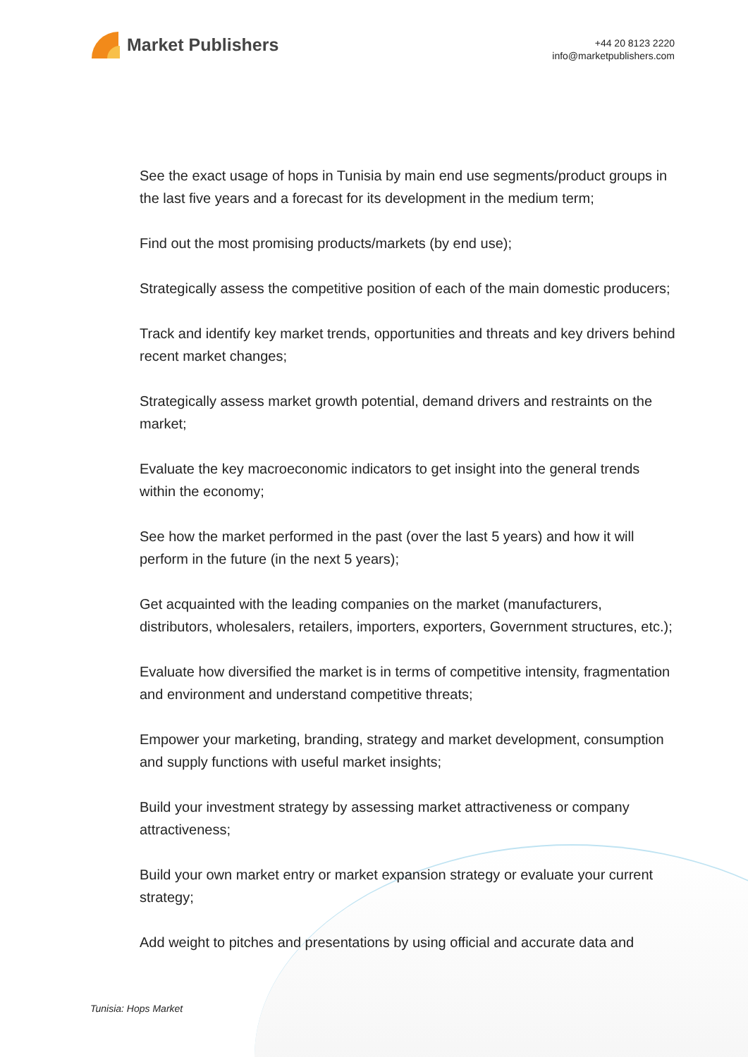Market Publishers
+44 20 8123 2220
info@marketpublishers.com
See the exact usage of hops in Tunisia by main end use segments/product groups in the last five years and a forecast for its development in the medium term;
Find out the most promising products/markets (by end use);
Strategically assess the competitive position of each of the main domestic producers;
Track and identify key market trends, opportunities and threats and key drivers behind recent market changes;
Strategically assess market growth potential, demand drivers and restraints on the market;
Evaluate the key macroeconomic indicators to get insight into the general trends within the economy;
See how the market performed in the past (over the last 5 years) and how it will perform in the future (in the next 5 years);
Get acquainted with the leading companies on the market (manufacturers, distributors, wholesalers, retailers, importers, exporters, Government structures, etc.);
Evaluate how diversified the market is in terms of competitive intensity, fragmentation and environment and understand competitive threats;
Empower your marketing, branding, strategy and market development, consumption and supply functions with useful market insights;
Build your investment strategy by assessing market attractiveness or company attractiveness;
Build your own market entry or market expansion strategy or evaluate your current strategy;
Add weight to pitches and presentations by using official and accurate data and
Tunisia: Hops Market